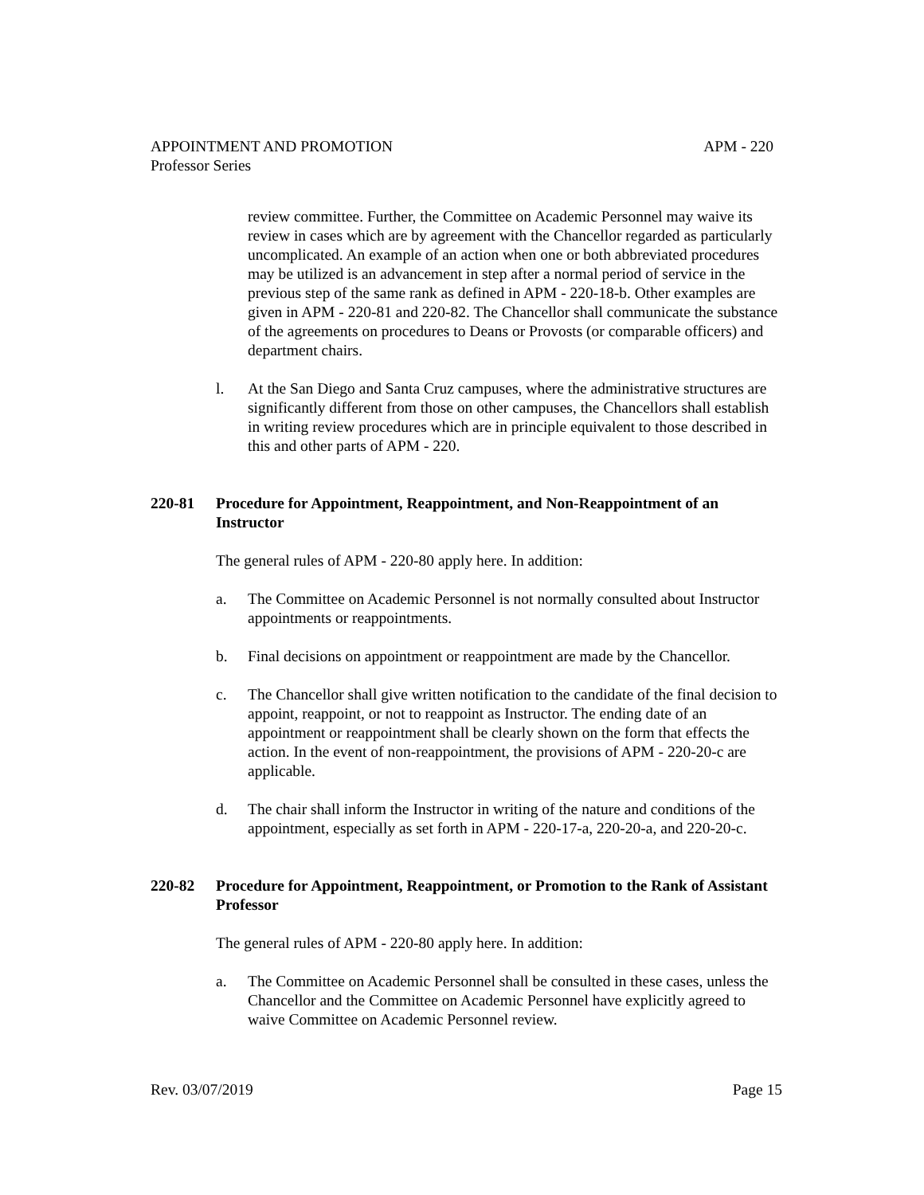APM - 220 APPOINTMENT AND PROMOTION
Professor Series
review committee. Further, the Committee on Academic Personnel may waive its review in cases which are by agreement with the Chancellor regarded as particularly uncomplicated. An example of an action when one or both abbreviated procedures may be utilized is an advancement in step after a normal period of service in the previous step of the same rank as defined in APM - 220-18-b. Other examples are given in APM - 220-81 and 220-82. The Chancellor shall communicate the substance of the agreements on procedures to Deans or Provosts (or comparable officers) and department chairs.
l. At the San Diego and Santa Cruz campuses, where the administrative structures are significantly different from those on other campuses, the Chancellors shall establish in writing review procedures which are in principle equivalent to those described in this and other parts of APM - 220.
220-81 Procedure for Appointment, Reappointment, and Non-Reappointment of an Instructor
The general rules of APM - 220-80 apply here. In addition:
a. The Committee on Academic Personnel is not normally consulted about Instructor appointments or reappointments.
b. Final decisions on appointment or reappointment are made by the Chancellor.
c. The Chancellor shall give written notification to the candidate of the final decision to appoint, reappoint, or not to reappoint as Instructor. The ending date of an appointment or reappointment shall be clearly shown on the form that effects the action. In the event of non-reappointment, the provisions of APM - 220-20-c are applicable.
d. The chair shall inform the Instructor in writing of the nature and conditions of the appointment, especially as set forth in APM - 220-17-a, 220-20-a, and 220-20-c.
220-82 Procedure for Appointment, Reappointment, or Promotion to the Rank of Assistant Professor
The general rules of APM - 220-80 apply here. In addition:
a. The Committee on Academic Personnel shall be consulted in these cases, unless the Chancellor and the Committee on Academic Personnel have explicitly agreed to waive Committee on Academic Personnel review.
Page 15 Rev. 03/07/2019